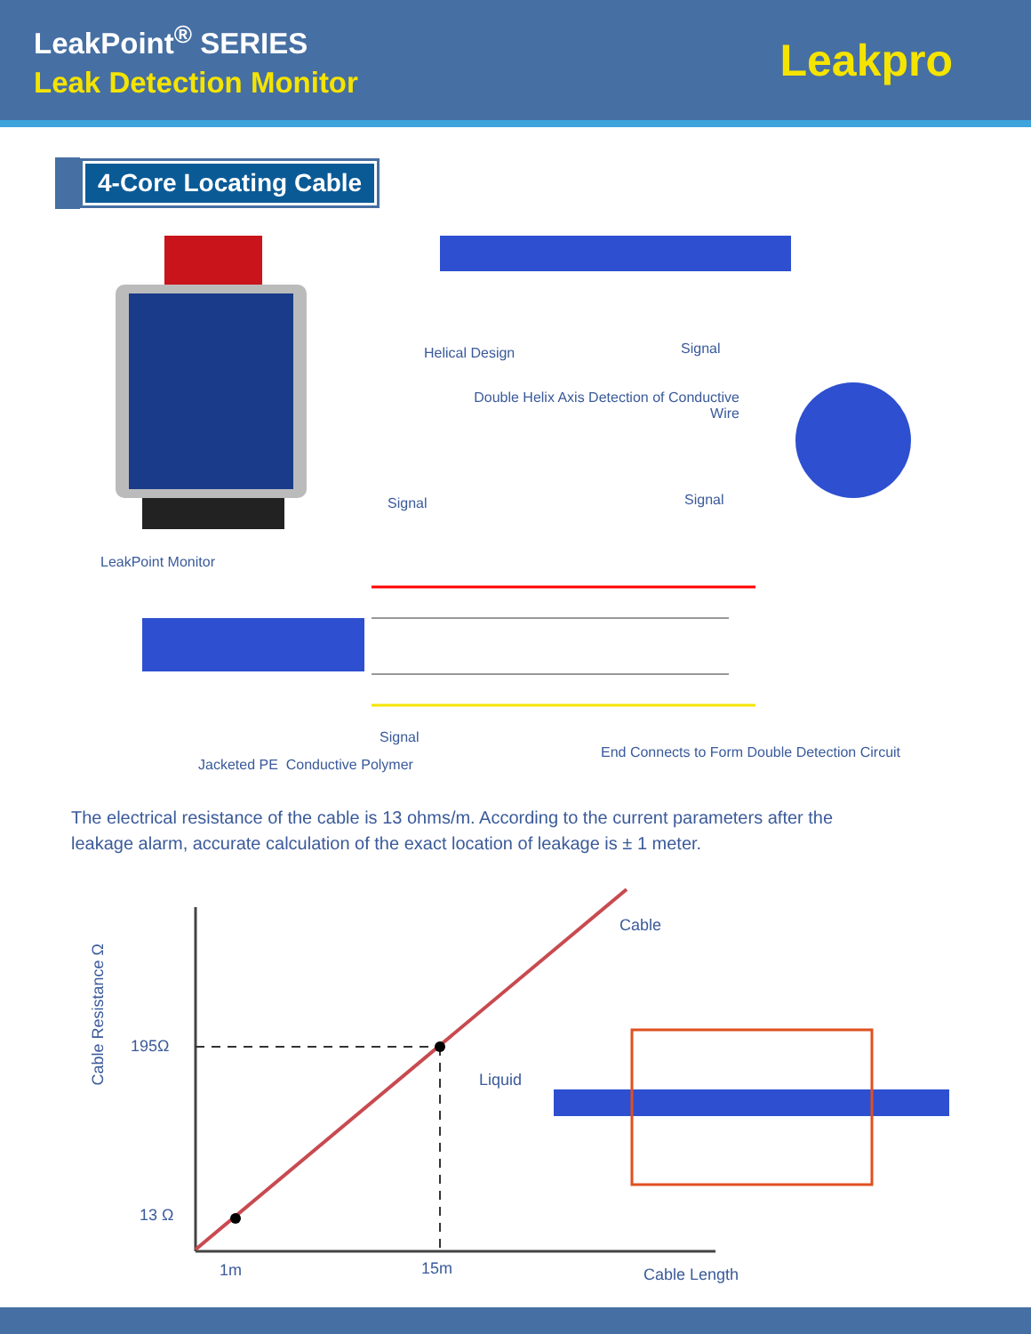LeakPoint<sup>®</sup> SERIES
Leak Detection Monitor
Leakpro
4-Core Locating Cable
Helical Design Signal
Double Helix Axis Detection of Conductive Wire
Signal Signal
LeakPoint Monitor
Signal
Jacketed PE Conductive Polymer
End Connects to Form Double Detection Circuit
The electrical resistance of the cable is 13 ohms/m. According to the current parameters after the leakage alarm, accurate calculation of the exact location of leakage is ± 1 meter.
Cable
Liquid
195Ω
13 Ω
1m 15m Cable Length
Cable Resistance Ω